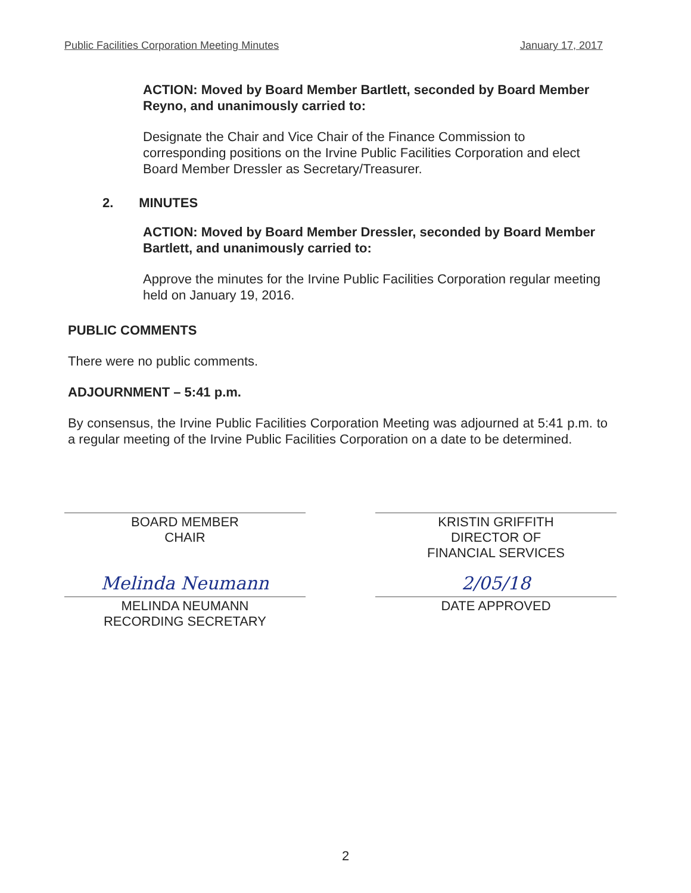Public Facilities Corporation Meeting Minutes January 17, 2017
ACTION: Moved by Board Member Bartlett, seconded by Board Member Reyno, and unanimously carried to:
Designate the Chair and Vice Chair of the Finance Commission to corresponding positions on the Irvine Public Facilities Corporation and elect Board Member Dressler as Secretary/Treasurer.
2. MINUTES
ACTION: Moved by Board Member Dressler, seconded by Board Member Bartlett, and unanimously carried to:
Approve the minutes for the Irvine Public Facilities Corporation regular meeting held on January 19, 2016.
PUBLIC COMMENTS
There were no public comments.
ADJOURNMENT – 5:41 p.m.
By consensus, the Irvine Public Facilities Corporation Meeting was adjourned at 5:41 p.m. to a regular meeting of the Irvine Public Facilities Corporation on a date to be determined.
BOARD MEMBER
CHAIR
KRISTIN GRIFFITH
DIRECTOR OF
FINANCIAL SERVICES
Melinda Neumann
MELINDA NEUMANN
RECORDING SECRETARY
2/05/18
DATE APPROVED
2